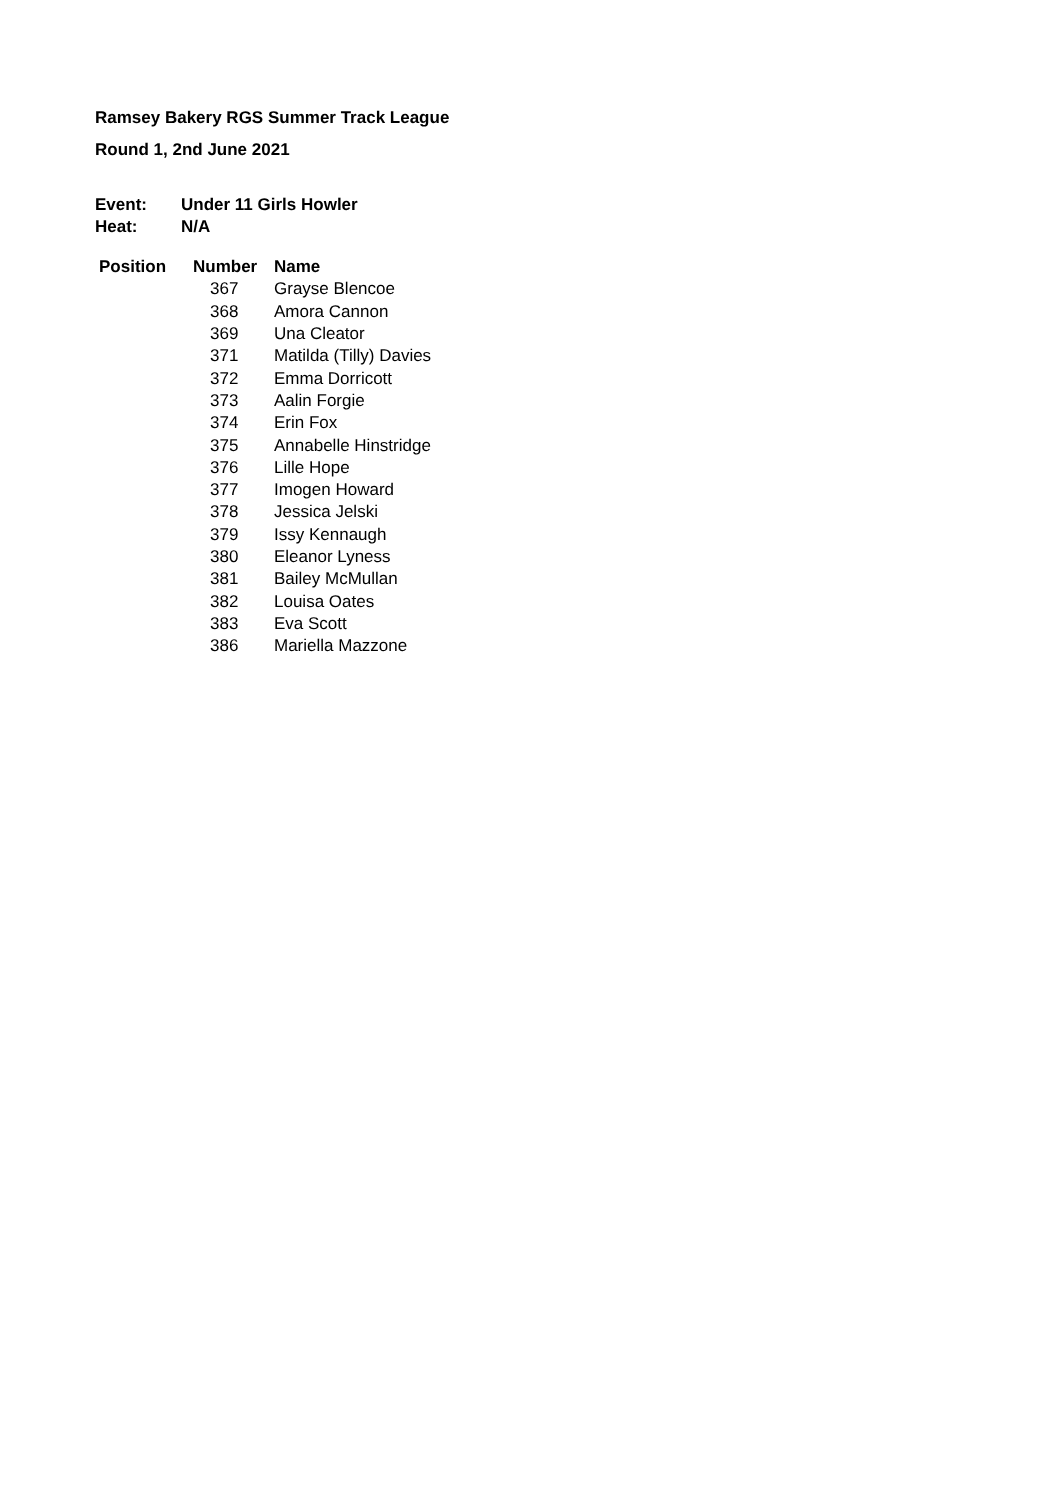Ramsey Bakery RGS Summer Track League
Round 1, 2nd June 2021
| Event: | Under 11 Girls Howler |
| Heat: | N/A |
| Position | Number | Name |
| --- | --- | --- |
| | 367 | Grayse Blencoe |
| | 368 | Amora Cannon |
| | 369 | Una Cleator |
| | 371 | Matilda (Tilly) Davies |
| | 372 | Emma Dorricott |
| | 373 | Aalin Forgie |
| | 374 | Erin Fox |
| | 375 | Annabelle Hinstridge |
| | 376 | Lille Hope |
| | 377 | Imogen Howard |
| | 378 | Jessica Jelski |
| | 379 | Issy Kennaugh |
| | 380 | Eleanor Lyness |
| | 381 | Bailey McMullan |
| | 382 | Louisa Oates |
| | 383 | Eva Scott |
| | 386 | Mariella Mazzone |